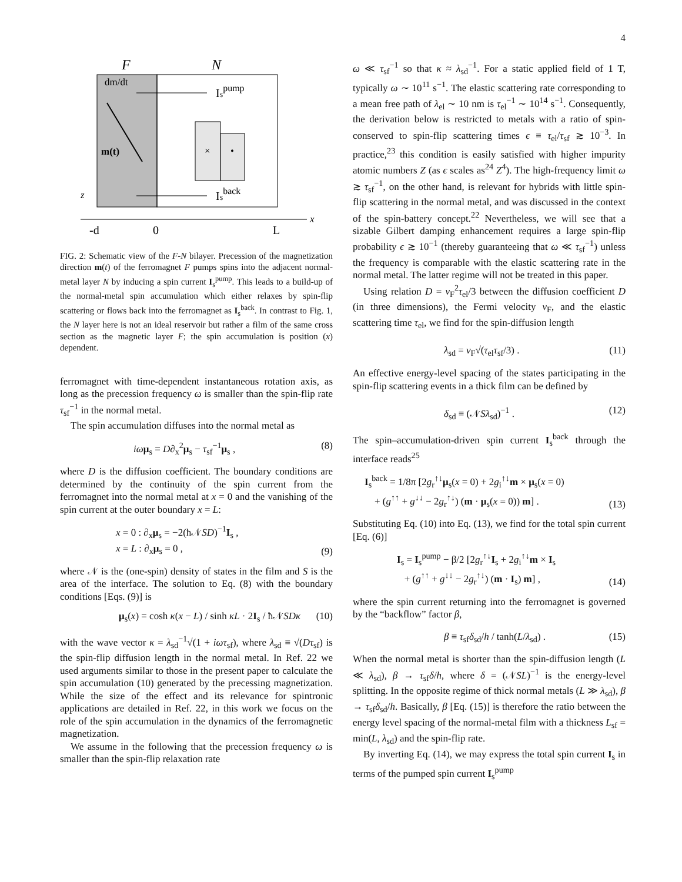4
F
N
×
•
dm/dt
m(t)
Ispump
Isback
z
x
-d
0
L
FIG. 2: Schematic view of the F-N bilayer. Precession of the magnetization direction m(t) of the ferromagnet F pumps spins into the adjacent normal-metal layer N by inducing a spin current I<sub>s</sub><sup>pump</sup>. This leads to a build-up of the normal-metal spin accumulation which either relaxes by spin-flip scattering or flows back into the ferromagnet as I<sub>s</sub><sup>back</sup>. In contrast to Fig. 1, the N layer here is not an ideal reservoir but rather a film of the same cross section as the magnetic layer F; the spin accumulation is position (x) dependent.
ferromagnet with time-dependent instantaneous rotation axis, as long as the precession frequency ω is smaller than the spin-flip rate τ<sub>sf</sub><sup>−1</sup> in the normal metal.
The spin accumulation diffuses into the normal metal as
iω μ<sub>s</sub> = D∂<sub>x</sub><sup>2</sup>μ<sub>s</sub> − τ<sub>sf</sub><sup>−1</sup>μ<sub>s</sub> , (8)
where D is the diffusion coefficient. The boundary conditions are determined by the continuity of the spin current from the ferromagnet into the normal metal at x = 0 and the vanishing of the spin current at the outer boundary x = L:
x = 0 : ∂<sub>x</sub>μ<sub>s</sub> = −2(ħ𝒩SD)<sup>−1</sup>I<sub>s</sub> ,
x = L : ∂<sub>x</sub>μ<sub>s</sub> = 0 , (9)
where 𝒩 is the (one-spin) density of states in the film and S is the area of the interface. The solution to Eq. (8) with the boundary conditions [Eqs. (9)] is
μ<sub>s</sub>(x) = cosh κ(x − L) / sinh κL · 2I<sub>s</sub> / ħ𝒩SDκ (10)
with the wave vector κ = λ<sub>sd</sub><sup>−1</sup>√(1 + iωτ<sub>sf</sub>), where λ<sub>sd</sub> ≡ √(Dτ<sub>sf</sub>) is the spin-flip diffusion length in the normal metal. In Ref. 22 we used arguments similar to those in the present paper to calculate the spin accumulation (10) generated by the precessing magnetization. While the size of the effect and its relevance for spintronic applications are detailed in Ref. 22, in this work we focus on the role of the spin accumulation in the dynamics of the ferromagnetic magnetization.
We assume in the following that the precession frequency ω is smaller than the spin-flip relaxation rate
ω ≪ τ<sub>sf</sub><sup>−1</sup> so that κ ≈ λ<sub>sd</sub><sup>−1</sup>. For a static applied field of 1 T, typically ω ∼ 10<sup>11</sup> s<sup>−1</sup>. The elastic scattering rate corresponding to a mean free path of λ<sub>el</sub> ∼ 10 nm is τ<sub>el</sub><sup>−1</sup> ∼ 10<sup>14</sup> s<sup>−1</sup>. Consequently, the derivation below is restricted to metals with a ratio of spin-conserved to spin-flip scattering times ϵ ≡ τ<sub>el</sub>/τ<sub>sf</sub> ≳ 10<sup>−3</sup>. In practice,<sup>23</sup> this condition is easily satisfied with higher impurity atomic numbers Z (as ϵ scales as<sup>24</sup> Z<sup>4</sup>). The high-frequency limit ω ≳ τ<sub>sf</sub><sup>−1</sup>, on the other hand, is relevant for hybrids with little spin-flip scattering in the normal metal, and was discussed in the context of the spin-battery concept.<sup>22</sup> Nevertheless, we will see that a sizable Gilbert damping enhancement requires a large spin-flip probability ϵ ≳ 10<sup>−1</sup> (thereby guaranteeing that ω ≪ τ<sub>sf</sub><sup>−1</sup>) unless the frequency is comparable with the elastic scattering rate in the normal metal. The latter regime will not be treated in this paper.
Using relation D = v<sub>F</sub><sup>2</sup>τ<sub>el</sub>/3 between the diffusion coefficient D (in three dimensions), the Fermi velocity v<sub>F</sub>, and the elastic scattering time τ<sub>el</sub>, we find for the spin-diffusion length
λ<sub>sd</sub> = v<sub>F</sub>√(τ<sub>el</sub>τ<sub>sf</sub>/3) . (11)
An effective energy-level spacing of the states participating in the spin-flip scattering events in a thick film can be defined by
δ<sub>sd</sub> ≡ (𝒩Sλ<sub>sd</sub>)<sup>−1</sup> . (12)
The spin–accumulation-driven spin current I<sub>s</sub><sup>back</sup> through the interface reads<sup>25</sup>
I<sub>s</sub><sup>back</sup> = 1/8π [2g<sub>r</sub><sup>↑↓</sup>μ<sub>s</sub>(x = 0) + 2g<sub>i</sub><sup>↑↓</sup>m × μ<sub>s</sub>(x = 0)
+ (g<sup>↑↑</sup> + g<sup>↓↓</sup> − 2g<sub>r</sub><sup>↑↓</sup>) (m · μ<sub>s</sub>(x = 0)) m] . (13)
Substituting Eq. (10) into Eq. (13), we find for the total spin current [Eq. (6)]
I<sub>s</sub> = I<sub>s</sub><sup>pump</sup> − β/2 [2g<sub>r</sub><sup>↑↓</sup>I<sub>s</sub> + 2g<sub>i</sub><sup>↑↓</sup>m × I<sub>s</sub>
+ (g<sup>↑↑</sup> + g<sup>↓↓</sup> − 2g<sub>r</sub><sup>↑↓</sup>) (m · I<sub>s</sub>) m] , (14)
where the spin current returning into the ferromagnet is governed by the “backflow” factor β,
β ≡ τ<sub>sf</sub>δ<sub>sd</sub>/h / tanh(L/λ<sub>sd</sub>) . (15)
When the normal metal is shorter than the spin-diffusion length (L ≪ λ<sub>sd</sub>), β → τ<sub>sf</sub>δ/h, where δ = (𝒩SL)<sup>−1</sup> is the energy-level splitting. In the opposite regime of thick normal metals (L ≫ λ<sub>sd</sub>), β → τ<sub>sf</sub>δ<sub>sd</sub>/h. Basically, β [Eq. (15)] is therefore the ratio between the energy level spacing of the normal-metal film with a thickness L<sub>sf</sub> = min(L, λ<sub>sd</sub>) and the spin-flip rate.
By inverting Eq. (14), we may express the total spin current I<sub>s</sub> in terms of the pumped spin current I<sub>s</sub><sup>pump</sup>